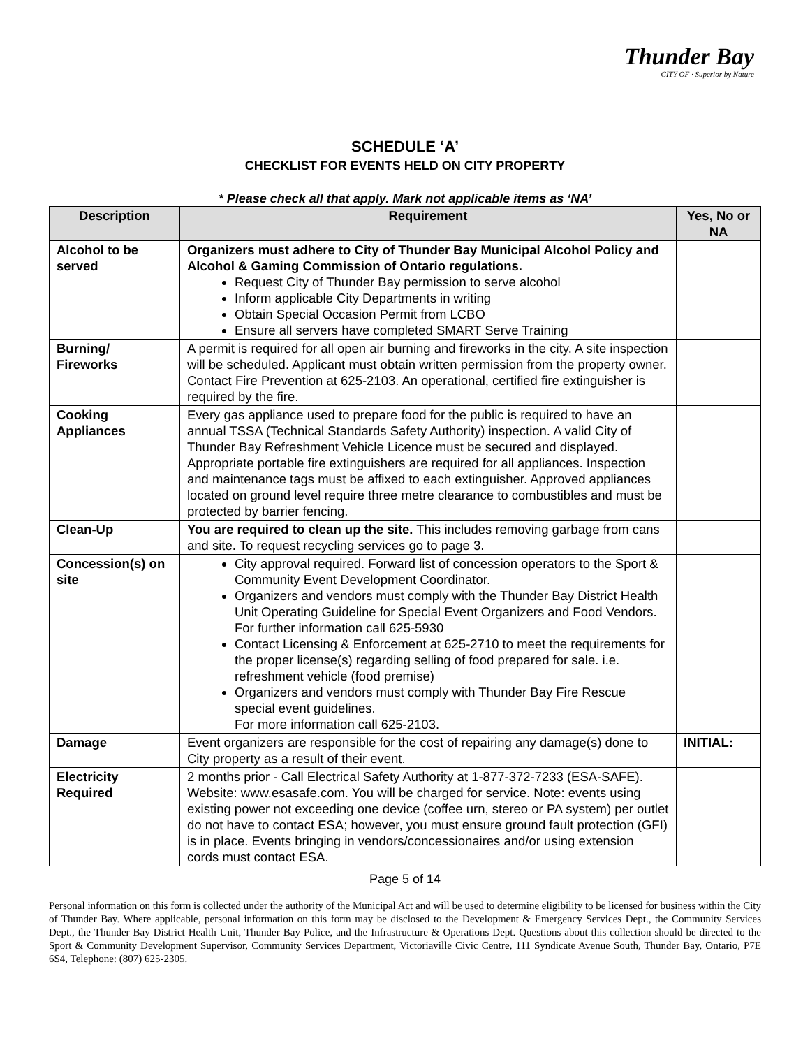Thunder Bay
CITY OF · Superior by Nature
SCHEDULE ‘A’
CHECKLIST FOR EVENTS HELD ON CITY PROPERTY
* Please check all that apply. Mark not applicable items as ‘NA’
| Description | Requirement | Yes, No or NA |
| --- | --- | --- |
| Alcohol to be served | Organizers must adhere to City of Thunder Bay Municipal Alcohol Policy and Alcohol & Gaming Commission of Ontario regulations. Request City of Thunder Bay permission to serve alcohol Inform applicable City Departments in writing Obtain Special Occasion Permit from LCBO Ensure all servers have completed SMART Serve Training | |
| Burning/ Fireworks | A permit is required for all open air burning and fireworks in the city. A site inspection will be scheduled. Applicant must obtain written permission from the property owner. Contact Fire Prevention at 625-2103. An operational, certified fire extinguisher is required by the fire. | |
| Cooking Appliances | Every gas appliance used to prepare food for the public is required to have an annual TSSA (Technical Standards Safety Authority) inspection. A valid City of Thunder Bay Refreshment Vehicle Licence must be secured and displayed. Appropriate portable fire extinguishers are required for all appliances. Inspection and maintenance tags must be affixed to each extinguisher. Approved appliances located on ground level require three metre clearance to combustibles and must be protected by barrier fencing. | |
| Clean-Up | You are required to clean up the site. This includes removing garbage from cans and site. To request recycling services go to page 3. | |
| Concession(s) on site | City approval required. Forward list of concession operators to the Sport & Community Event Development Coordinator. Organizers and vendors must comply with the Thunder Bay District Health Unit Operating Guideline for Special Event Organizers and Food Vendors. For further information call 625-5930 Contact Licensing & Enforcement at 625-2710 to meet the requirements for the proper license(s) regarding selling of food prepared for sale. i.e. refreshment vehicle (food premise) Organizers and vendors must comply with Thunder Bay Fire Rescue special event guidelines. For more information call 625-2103. | |
| Damage | Event organizers are responsible for the cost of repairing any damage(s) done to City property as a result of their event. | INITIAL: |
| Electricity Required | 2 months prior - Call Electrical Safety Authority at 1-877-372-7233 (ESA-SAFE). Website: www.esasafe.com. You will be charged for service. Note: events using existing power not exceeding one device (coffee urn, stereo or PA system) per outlet do not have to contact ESA; however, you must ensure ground fault protection (GFI) is in place. Events bringing in vendors/concessionaires and/or using extension cords must contact ESA. | |
Page 5 of 14
Personal information on this form is collected under the authority of the Municipal Act and will be used to determine eligibility to be licensed for business within the City of Thunder Bay. Where applicable, personal information on this form may be disclosed to the Development & Emergency Services Dept., the Community Services Dept., the Thunder Bay District Health Unit, Thunder Bay Police, and the Infrastructure & Operations Dept. Questions about this collection should be directed to the Sport & Community Development Supervisor, Community Services Department, Victoriaville Civic Centre, 111 Syndicate Avenue South, Thunder Bay, Ontario, P7E 6S4, Telephone: (807) 625-2305.